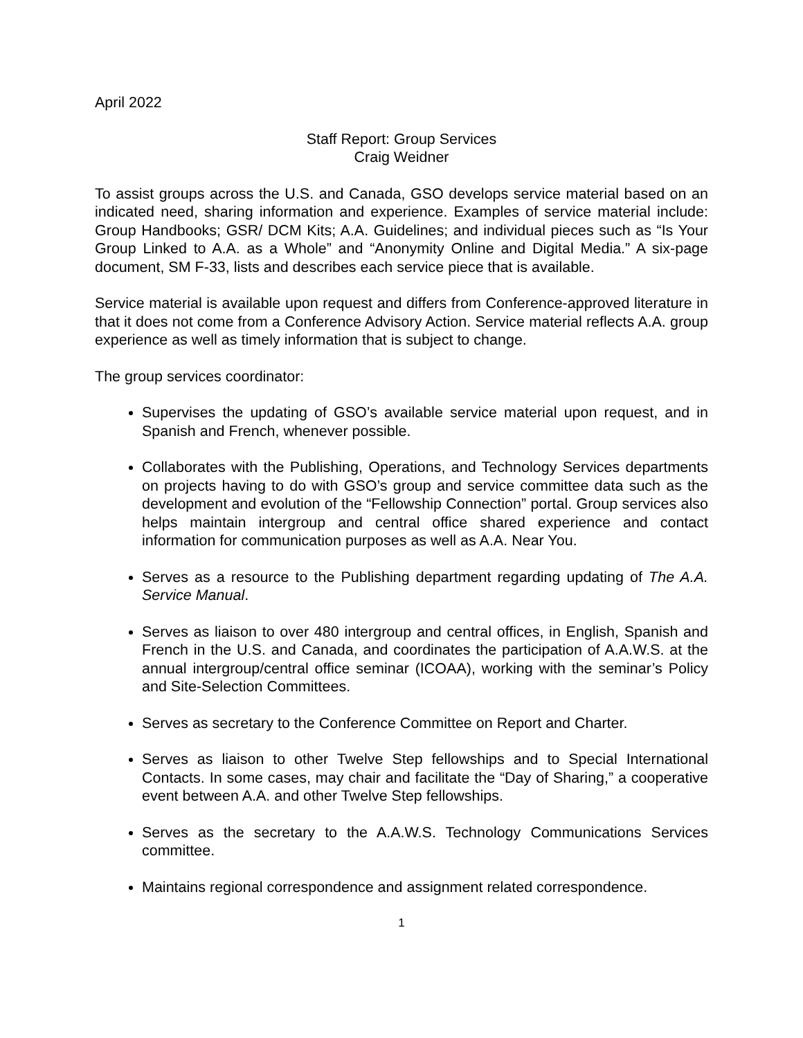April 2022
Staff Report: Group Services
Craig Weidner
To assist groups across the U.S. and Canada, GSO develops service material based on an indicated need, sharing information and experience. Examples of service material include: Group Handbooks; GSR/ DCM Kits; A.A. Guidelines; and individual pieces such as “Is Your Group Linked to A.A. as a Whole” and “Anonymity Online and Digital Media.” A six-page document, SM F-33, lists and describes each service piece that is available.
Service material is available upon request and differs from Conference-approved literature in that it does not come from a Conference Advisory Action. Service material reflects A.A. group experience as well as timely information that is subject to change.
The group services coordinator:
Supervises the updating of GSO’s available service material upon request, and in Spanish and French, whenever possible.
Collaborates with the Publishing, Operations, and Technology Services departments on projects having to do with GSO’s group and service committee data such as the development and evolution of the “Fellowship Connection” portal. Group services also helps maintain intergroup and central office shared experience and contact information for communication purposes as well as A.A. Near You.
Serves as a resource to the Publishing department regarding updating of The A.A. Service Manual.
Serves as liaison to over 480 intergroup and central offices, in English, Spanish and French in the U.S. and Canada, and coordinates the participation of A.A.W.S. at the annual intergroup/central office seminar (ICOAA), working with the seminar’s Policy and Site-Selection Committees.
Serves as secretary to the Conference Committee on Report and Charter.
Serves as liaison to other Twelve Step fellowships and to Special International Contacts. In some cases, may chair and facilitate the “Day of Sharing,” a cooperative event between A.A. and other Twelve Step fellowships.
Serves as the secretary to the A.A.W.S. Technology Communications Services committee.
Maintains regional correspondence and assignment related correspondence.
1